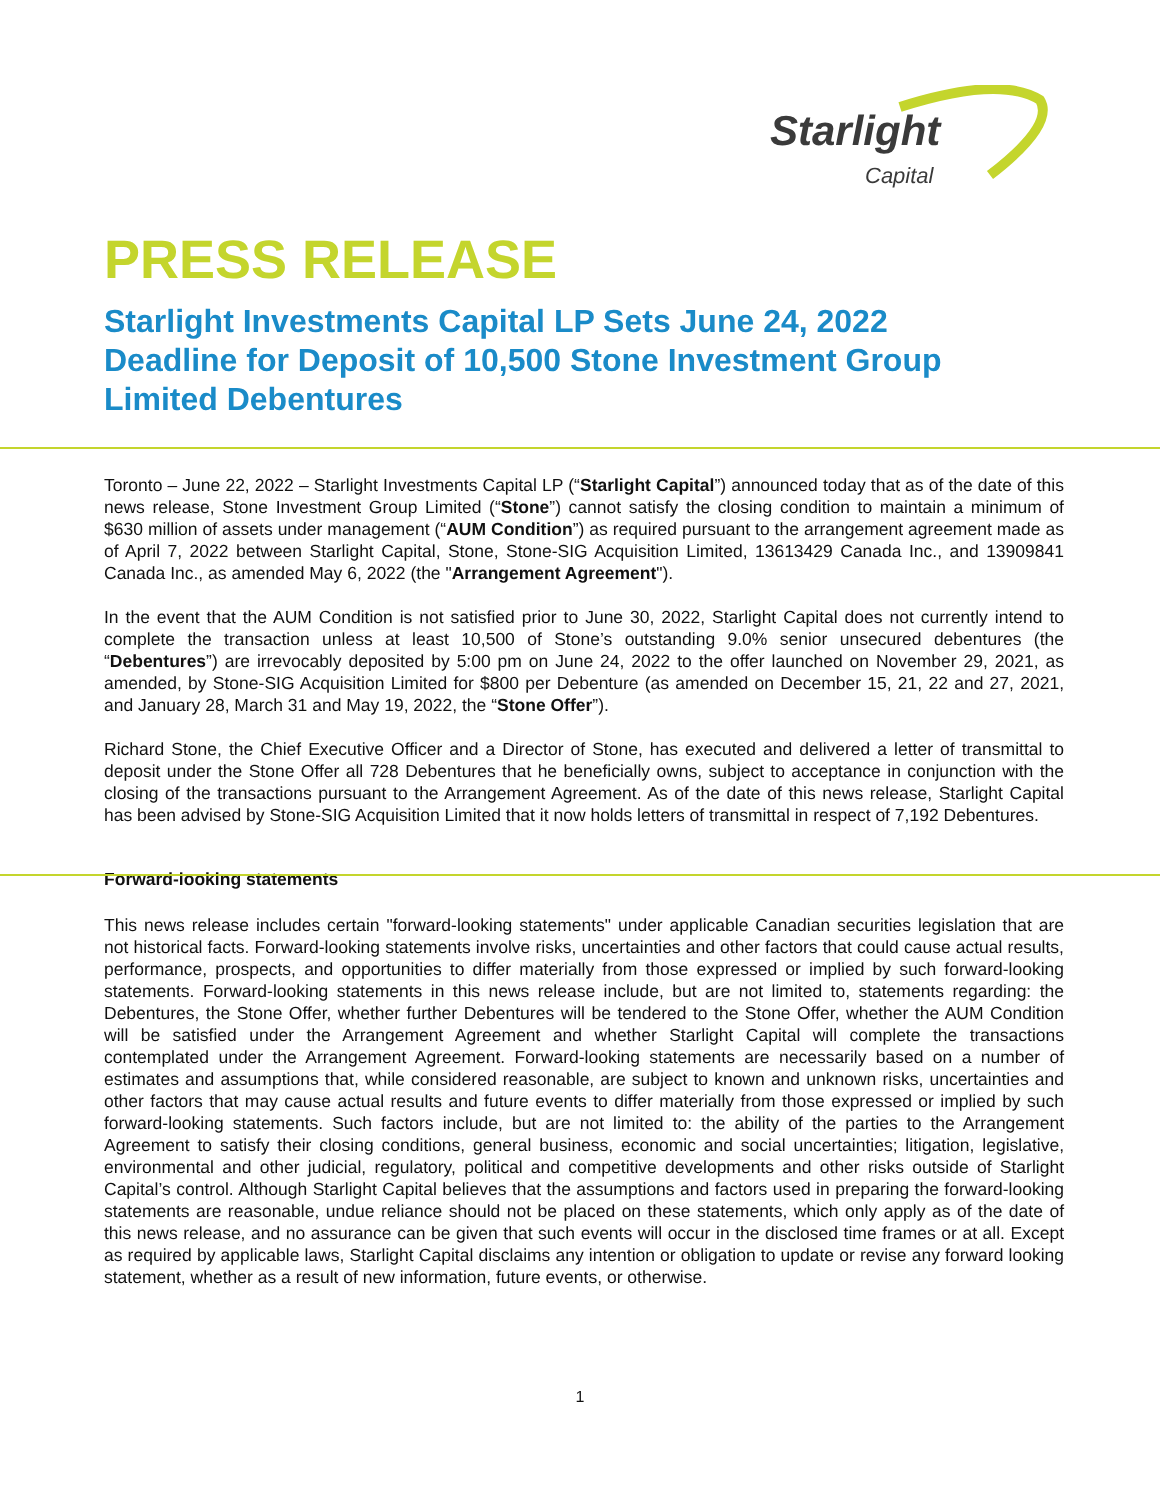Starlight
Capital
PRESS RELEASE
Starlight Investments Capital LP Sets June 24, 2022 Deadline for Deposit of 10,500 Stone Investment Group Limited Debentures
Toronto – June 22, 2022 – Starlight Investments Capital LP (“Starlight Capital”) announced today that as of the date of this news release, Stone Investment Group Limited (“Stone”) cannot satisfy the closing condition to maintain a minimum of $630 million of assets under management (“AUM Condition”) as required pursuant to the arrangement agreement made as of April 7, 2022 between Starlight Capital, Stone, Stone-SIG Acquisition Limited, 13613429 Canada Inc., and 13909841 Canada Inc., as amended May 6, 2022 (the "Arrangement Agreement").
In the event that the AUM Condition is not satisfied prior to June 30, 2022, Starlight Capital does not currently intend to complete the transaction unless at least 10,500 of Stone’s outstanding 9.0% senior unsecured debentures (the “Debentures”) are irrevocably deposited by 5:00 pm on June 24, 2022 to the offer launched on November 29, 2021, as amended, by Stone-SIG Acquisition Limited for $800 per Debenture (as amended on December 15, 21, 22 and 27, 2021, and January 28, March 31 and May 19, 2022, the “Stone Offer”).
Richard Stone, the Chief Executive Officer and a Director of Stone, has executed and delivered a letter of transmittal to deposit under the Stone Offer all 728 Debentures that he beneficially owns, subject to acceptance in conjunction with the closing of the transactions pursuant to the Arrangement Agreement. As of the date of this news release, Starlight Capital has been advised by Stone-SIG Acquisition Limited that it now holds letters of transmittal in respect of 7,192 Debentures.
Forward-looking statements
This news release includes certain "forward-looking statements" under applicable Canadian securities legislation that are not historical facts. Forward-looking statements involve risks, uncertainties and other factors that could cause actual results, performance, prospects, and opportunities to differ materially from those expressed or implied by such forward-looking statements. Forward-looking statements in this news release include, but are not limited to, statements regarding: the Debentures, the Stone Offer, whether further Debentures will be tendered to the Stone Offer, whether the AUM Condition will be satisfied under the Arrangement Agreement and whether Starlight Capital will complete the transactions contemplated under the Arrangement Agreement. Forward-looking statements are necessarily based on a number of estimates and assumptions that, while considered reasonable, are subject to known and unknown risks, uncertainties and other factors that may cause actual results and future events to differ materially from those expressed or implied by such forward-looking statements. Such factors include, but are not limited to: the ability of the parties to the Arrangement Agreement to satisfy their closing conditions, general business, economic and social uncertainties; litigation, legislative, environmental and other judicial, regulatory, political and competitive developments and other risks outside of Starlight Capital’s control. Although Starlight Capital believes that the assumptions and factors used in preparing the forward-looking statements are reasonable, undue reliance should not be placed on these statements, which only apply as of the date of this news release, and no assurance can be given that such events will occur in the disclosed time frames or at all. Except as required by applicable laws, Starlight Capital disclaims any intention or obligation to update or revise any forward looking statement, whether as a result of new information, future events, or otherwise.
1